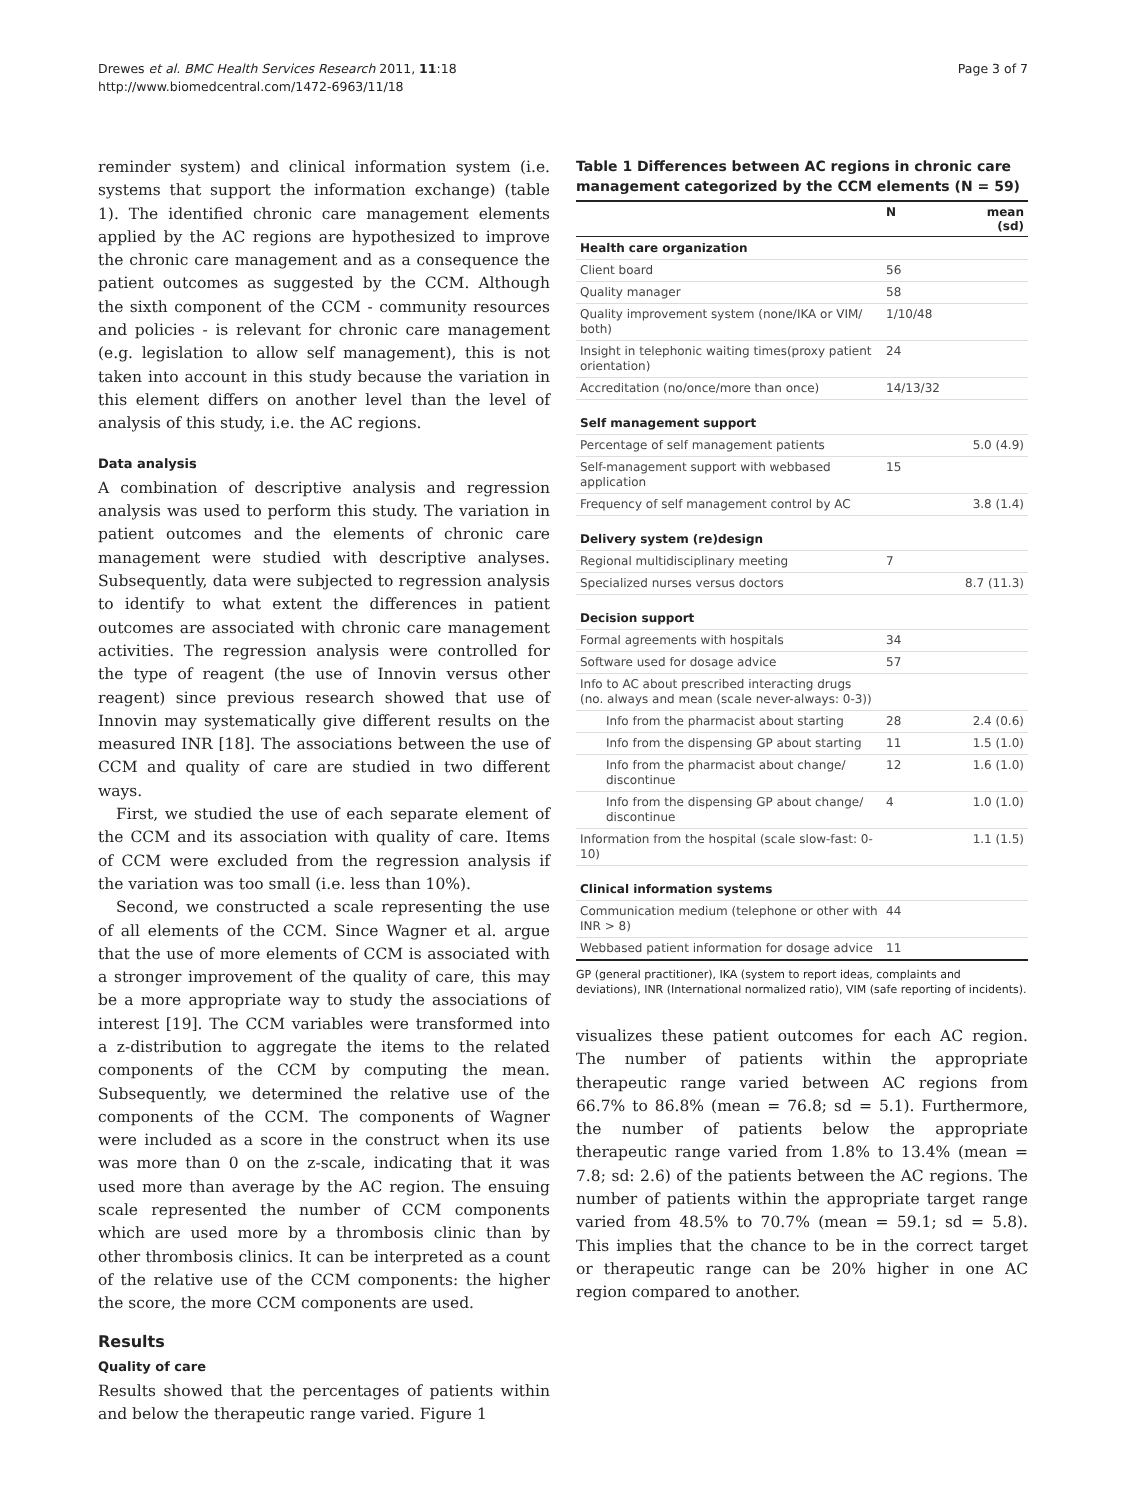Drewes et al. BMC Health Services Research 2011, 11:18
http://www.biomedcentral.com/1472-6963/11/18
Page 3 of 7
reminder system) and clinical information system (i.e. systems that support the information exchange) (table 1). The identified chronic care management elements applied by the AC regions are hypothesized to improve the chronic care management and as a consequence the patient outcomes as suggested by the CCM. Although the sixth component of the CCM - community resources and policies - is relevant for chronic care management (e.g. legislation to allow self management), this is not taken into account in this study because the variation in this element differs on another level than the level of analysis of this study, i.e. the AC regions.
Data analysis
A combination of descriptive analysis and regression analysis was used to perform this study. The variation in patient outcomes and the elements of chronic care management were studied with descriptive analyses. Subsequently, data were subjected to regression analysis to identify to what extent the differences in patient outcomes are associated with chronic care management activities. The regression analysis were controlled for the type of reagent (the use of Innovin versus other reagent) since previous research showed that use of Innovin may systematically give different results on the measured INR [18]. The associations between the use of CCM and quality of care are studied in two different ways.
First, we studied the use of each separate element of the CCM and its association with quality of care. Items of CCM were excluded from the regression analysis if the variation was too small (i.e. less than 10%).
Second, we constructed a scale representing the use of all elements of the CCM. Since Wagner et al. argue that the use of more elements of CCM is associated with a stronger improvement of the quality of care, this may be a more appropriate way to study the associations of interest [19]. The CCM variables were transformed into a z-distribution to aggregate the items to the related components of the CCM by computing the mean. Subsequently, we determined the relative use of the components of the CCM. The components of Wagner were included as a score in the construct when its use was more than 0 on the z-scale, indicating that it was used more than average by the AC region. The ensuing scale represented the number of CCM components which are used more by a thrombosis clinic than by other thrombosis clinics. It can be interpreted as a count of the relative use of the CCM components: the higher the score, the more CCM components are used.
Results
Quality of care
Results showed that the percentages of patients within and below the therapeutic range varied. Figure 1
Table 1 Differences between AC regions in chronic care management categorized by the CCM elements (N = 59)
| | N | mean (sd) |
| --- | --- | --- |
| Health care organization | | |
| Client board | 56 | |
| Quality manager | 58 | |
| Quality improvement system (none/IKA or VIM/ both) | 1/10/48 | |
| Insight in telephonic waiting times(proxy patient orientation) | 24 | |
| Accreditation (no/once/more than once) | 14/13/32 | |
| Self management support | | |
| Percentage of self management patients | | 5.0 (4.9) |
| Self-management support with webbased application | 15 | |
| Frequency of self management control by AC | | 3.8 (1.4) |
| Delivery system (re)design | | |
| Regional multidisciplinary meeting | 7 | |
| Specialized nurses versus doctors | | 8.7 (11.3) |
| Decision support | | |
| Formal agreements with hospitals | 34 | |
| Software used for dosage advice | 57 | |
| Info to AC about prescribed interacting drugs (no. always and mean (scale never-always: 0-3)) | | |
| Info from the pharmacist about starting | 28 | 2.4 (0.6) |
| Info from the dispensing GP about starting | 11 | 1.5 (1.0) |
| Info from the pharmacist about change/ discontinue | 12 | 1.6 (1.0) |
| Info from the dispensing GP about change/ discontinue | 4 | 1.0 (1.0) |
| Information from the hospital (scale slow-fast: 0-10) | | 1.1 (1.5) |
| Clinical information systems | | |
| Communication medium (telephone or other with INR > 8) | 44 | |
| Webbased patient information for dosage advice | 11 | |
GP (general practitioner), IKA (system to report ideas, complaints and deviations), INR (International normalized ratio), VIM (safe reporting of incidents).
visualizes these patient outcomes for each AC region. The number of patients within the appropriate therapeutic range varied between AC regions from 66.7% to 86.8% (mean = 76.8; sd = 5.1). Furthermore, the number of patients below the appropriate therapeutic range varied from 1.8% to 13.4% (mean = 7.8; sd: 2.6) of the patients between the AC regions. The number of patients within the appropriate target range varied from 48.5% to 70.7% (mean = 59.1; sd = 5.8). This implies that the chance to be in the correct target or therapeutic range can be 20% higher in one AC region compared to another.